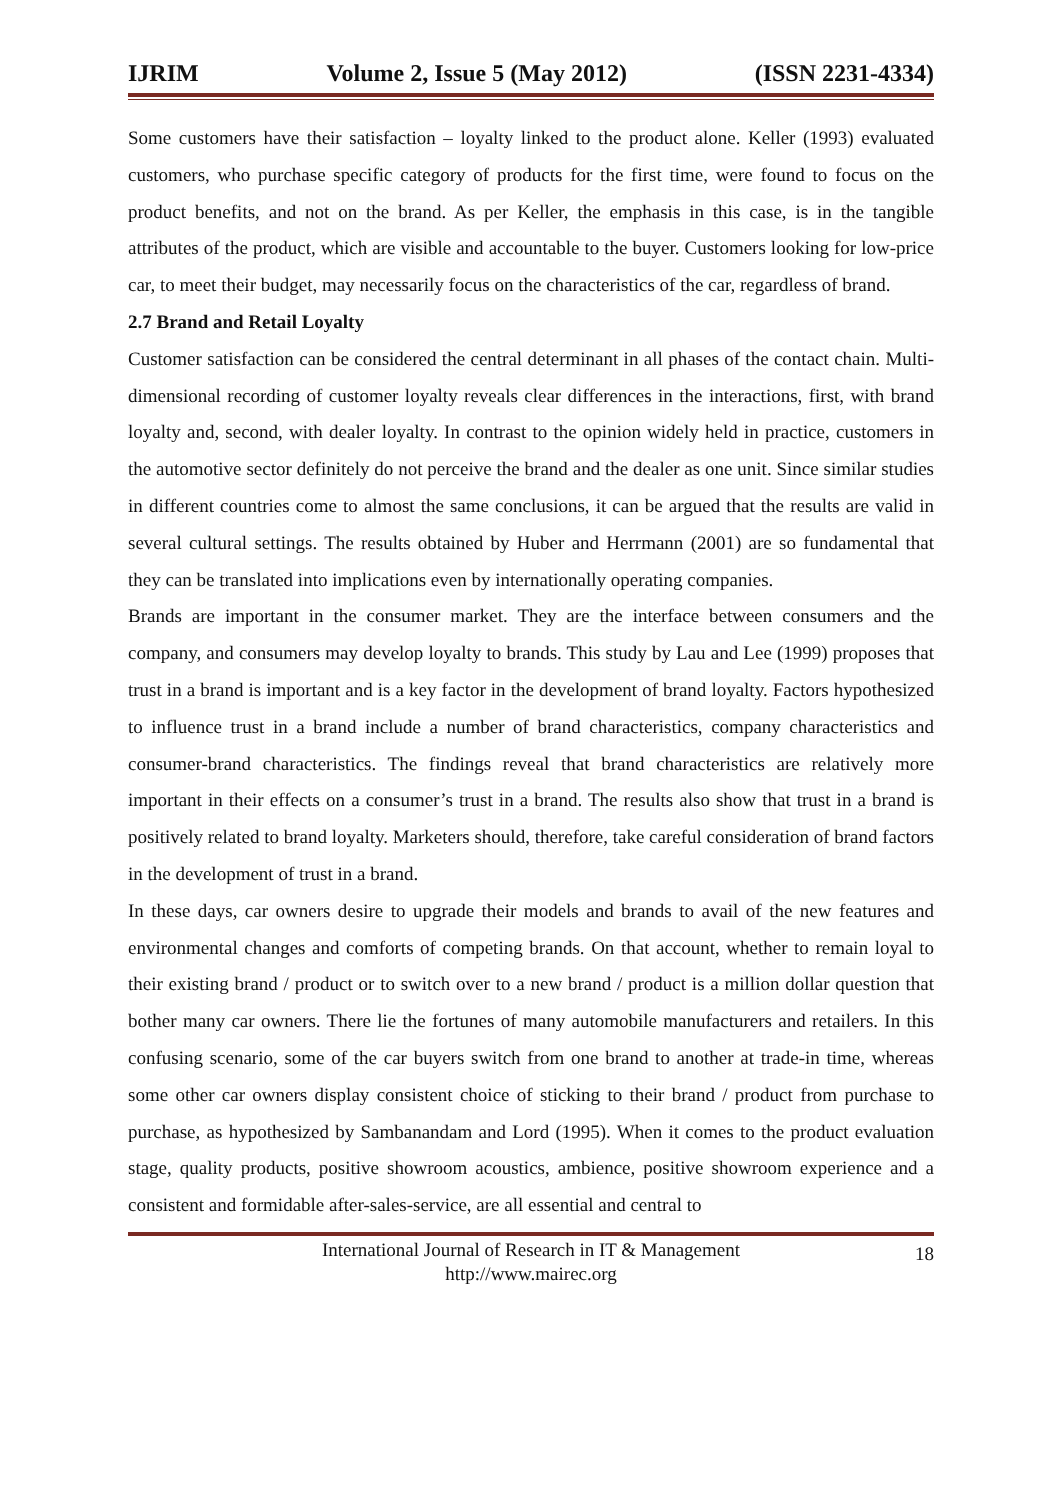IJRIM Volume 2, Issue 5 (May 2012) (ISSN 2231-4334)
Some customers have their satisfaction – loyalty linked to the product alone. Keller (1993) evaluated customers, who purchase specific category of products for the first time, were found to focus on the product benefits, and not on the brand. As per Keller, the emphasis in this case, is in the tangible attributes of the product, which are visible and accountable to the buyer. Customers looking for low-price car, to meet their budget, may necessarily focus on the characteristics of the car, regardless of brand.
2.7 Brand and Retail Loyalty
Customer satisfaction can be considered the central determinant in all phases of the contact chain. Multi-dimensional recording of customer loyalty reveals clear differences in the interactions, first, with brand loyalty and, second, with dealer loyalty. In contrast to the opinion widely held in practice, customers in the automotive sector definitely do not perceive the brand and the dealer as one unit. Since similar studies in different countries come to almost the same conclusions, it can be argued that the results are valid in several cultural settings. The results obtained by Huber and Herrmann (2001) are so fundamental that they can be translated into implications even by internationally operating companies.
Brands are important in the consumer market. They are the interface between consumers and the company, and consumers may develop loyalty to brands. This study by Lau and Lee (1999) proposes that trust in a brand is important and is a key factor in the development of brand loyalty. Factors hypothesized to influence trust in a brand include a number of brand characteristics, company characteristics and consumer-brand characteristics. The findings reveal that brand characteristics are relatively more important in their effects on a consumer’s trust in a brand. The results also show that trust in a brand is positively related to brand loyalty. Marketers should, therefore, take careful consideration of brand factors in the development of trust in a brand.
In these days, car owners desire to upgrade their models and brands to avail of the new features and environmental changes and comforts of competing brands. On that account, whether to remain loyal to their existing brand / product or to switch over to a new brand / product is a million dollar question that bother many car owners. There lie the fortunes of many automobile manufacturers and retailers. In this confusing scenario, some of the car buyers switch from one brand to another at trade-in time, whereas some other car owners display consistent choice of sticking to their brand / product from purchase to purchase, as hypothesized by Sambanandam and Lord (1995). When it comes to the product evaluation stage, quality products, positive showroom acoustics, ambience, positive showroom experience and a consistent and formidable after-sales-service, are all essential and central to
International Journal of Research in IT & Management
http://www.mairec.org
18